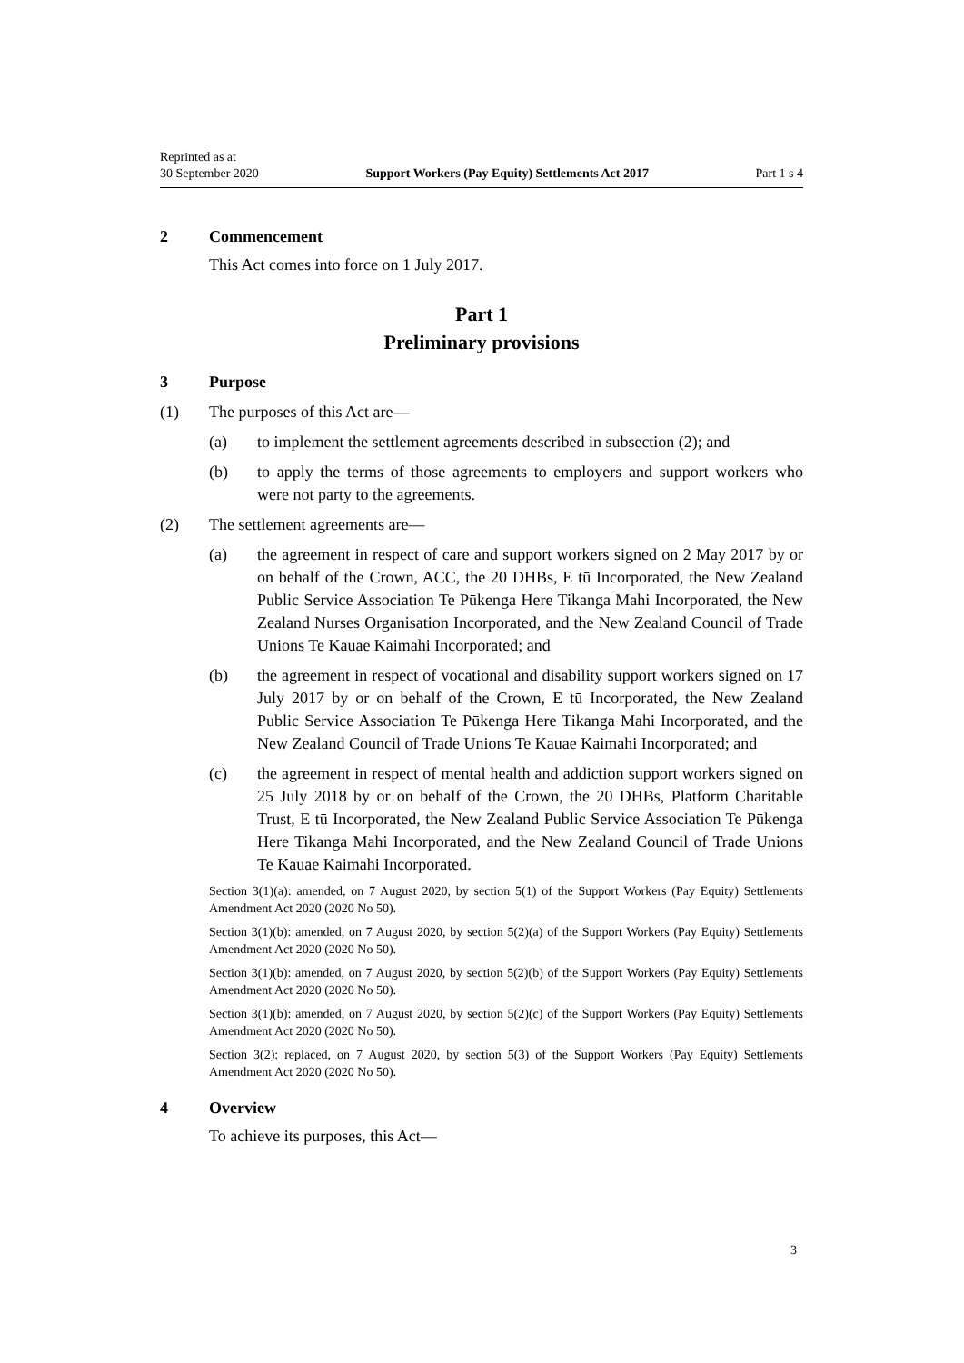Reprinted as at
30 September 2020
Support Workers (Pay Equity) Settlements Act 2017
Part 1 s 4
2 Commencement
This Act comes into force on 1 July 2017.
Part 1
Preliminary provisions
3 Purpose
(1) The purposes of this Act are—
(a) to implement the settlement agreements described in subsection (2); and
(b) to apply the terms of those agreements to employers and support workers who were not party to the agreements.
(2) The settlement agreements are—
(a) the agreement in respect of care and support workers signed on 2 May 2017 by or on behalf of the Crown, ACC, the 20 DHBs, E tū Incorporated, the New Zealand Public Service Association Te Pūkenga Here Tikanga Mahi Incorporated, the New Zealand Nurses Organisation Incorporated, and the New Zealand Council of Trade Unions Te Kauae Kaimahi Incorporated; and
(b) the agreement in respect of vocational and disability support workers signed on 17 July 2017 by or on behalf of the Crown, E tū Incorporated, the New Zealand Public Service Association Te Pūkenga Here Tikanga Mahi Incorporated, and the New Zealand Council of Trade Unions Te Kauae Kaimahi Incorporated; and
(c) the agreement in respect of mental health and addiction support workers signed on 25 July 2018 by or on behalf of the Crown, the 20 DHBs, Platform Charitable Trust, E tū Incorporated, the New Zealand Public Service Association Te Pūkenga Here Tikanga Mahi Incorporated, and the New Zealand Council of Trade Unions Te Kauae Kaimahi Incorporated.
Section 3(1)(a): amended, on 7 August 2020, by section 5(1) of the Support Workers (Pay Equity) Settlements Amendment Act 2020 (2020 No 50).
Section 3(1)(b): amended, on 7 August 2020, by section 5(2)(a) of the Support Workers (Pay Equity) Settlements Amendment Act 2020 (2020 No 50).
Section 3(1)(b): amended, on 7 August 2020, by section 5(2)(b) of the Support Workers (Pay Equity) Settlements Amendment Act 2020 (2020 No 50).
Section 3(1)(b): amended, on 7 August 2020, by section 5(2)(c) of the Support Workers (Pay Equity) Settlements Amendment Act 2020 (2020 No 50).
Section 3(2): replaced, on 7 August 2020, by section 5(3) of the Support Workers (Pay Equity) Settlements Amendment Act 2020 (2020 No 50).
4 Overview
To achieve its purposes, this Act—
3